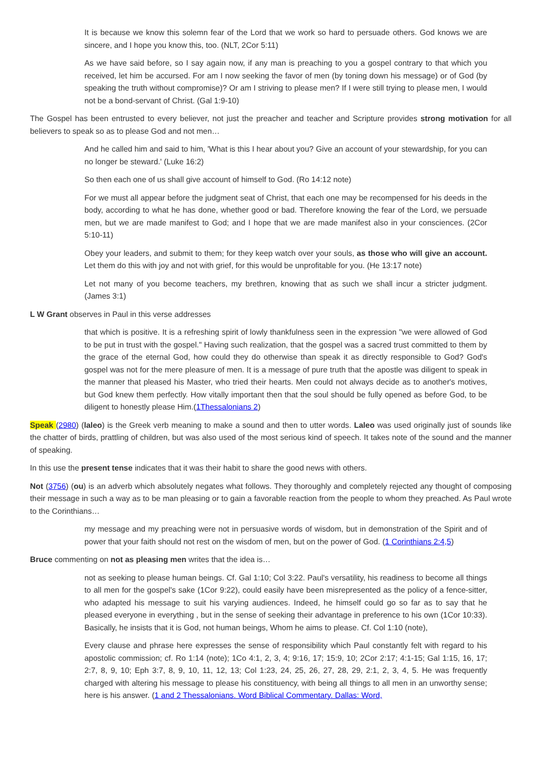It is because we know this solemn fear of the Lord that we work so hard to persuade others. God knows we are sincere, and I hope you know this, too. (NLT, 2Cor 5:11)
As we have said before, so I say again now, if any man is preaching to you a gospel contrary to that which you received, let him be accursed. For am I now seeking the favor of men (by toning down his message) or of God (by speaking the truth without compromise)? Or am I striving to please men? If I were still trying to please men, I would not be a bond-servant of Christ. (Gal 1:9-10)
The Gospel has been entrusted to every believer, not just the preacher and teacher and Scripture provides strong motivation for all believers to speak so as to please God and not men…
And he called him and said to him, 'What is this I hear about you? Give an account of your stewardship, for you can no longer be steward.' (Luke 16:2)
So then each one of us shall give account of himself to God. (Ro 14:12 note)
For we must all appear before the judgment seat of Christ, that each one may be recompensed for his deeds in the body, according to what he has done, whether good or bad. Therefore knowing the fear of the Lord, we persuade men, but we are made manifest to God; and I hope that we are made manifest also in your consciences. (2Cor 5:10-11)
Obey your leaders, and submit to them; for they keep watch over your souls, as those who will give an account. Let them do this with joy and not with grief, for this would be unprofitable for you. (He 13:17 note)
Let not many of you become teachers, my brethren, knowing that as such we shall incur a stricter judgment. (James 3:1)
L W Grant observes in Paul in this verse addresses
that which is positive. It is a refreshing spirit of lowly thankfulness seen in the expression "we were allowed of God to be put in trust with the gospel." Having such realization, that the gospel was a sacred trust committed to them by the grace of the eternal God, how could they do otherwise than speak it as directly responsible to God? God's gospel was not for the mere pleasure of men. It is a message of pure truth that the apostle was diligent to speak in the manner that pleased his Master, who tried their hearts. Men could not always decide as to another's motives, but God knew them perfectly. How vitally important then that the soul should be fully opened as before God, to be diligent to honestly please Him.(1Thessalonians 2)
Speak (2980) (laleo) is the Greek verb meaning to make a sound and then to utter words. Laleo was used originally just of sounds like the chatter of birds, prattling of children, but was also used of the most serious kind of speech. It takes note of the sound and the manner of speaking.
In this use the present tense indicates that it was their habit to share the good news with others.
Not (3756) (ou) is an adverb which absolutely negates what follows. They thoroughly and completely rejected any thought of composing their message in such a way as to be man pleasing or to gain a favorable reaction from the people to whom they preached. As Paul wrote to the Corinthians…
my message and my preaching were not in persuasive words of wisdom, but in demonstration of the Spirit and of power that your faith should not rest on the wisdom of men, but on the power of God. (1 Corinthians 2:4,5)
Bruce commenting on not as pleasing men writes that the idea is…
not as seeking to please human beings. Cf. Gal 1:10; Col 3:22. Paul's versatility, his readiness to become all things to all men for the gospel's sake (1Cor 9:22), could easily have been misrepresented as the policy of a fence-sitter, who adapted his message to suit his varying audiences. Indeed, he himself could go so far as to say that he pleased everyone in everything , but in the sense of seeking their advantage in preference to his own (1Cor 10:33). Basically, he insists that it is God, not human beings, Whom he aims to please. Cf. Col 1:10 (note),
Every clause and phrase here expresses the sense of responsibility which Paul constantly felt with regard to his apostolic commission; cf. Ro 1:14 (note); 1Co 4:1, 2, 3, 4; 9:16, 17; 15:9, 10; 2Cor 2:17; 4:1-15; Gal 1:15, 16, 17; 2:7, 8, 9, 10; Eph 3:7, 8, 9, 10, 11, 12, 13; Col 1:23, 24, 25, 26, 27, 28, 29, 2:1, 2, 3, 4, 5. He was frequently charged with altering his message to please his constituency, with being all things to all men in an unworthy sense; here is his answer. (1 and 2 Thessalonians. Word Biblical Commentary. Dallas: Word,